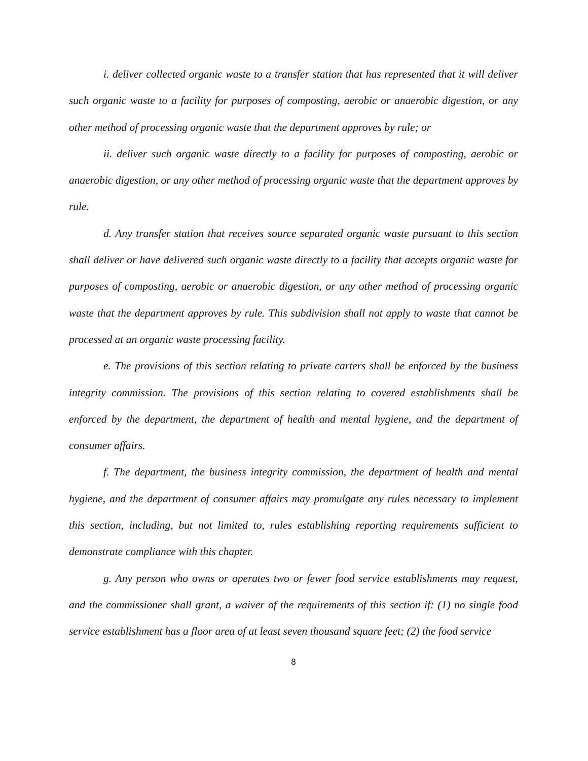i. deliver collected organic waste to a transfer station that has represented that it will deliver such organic waste to a facility for purposes of composting, aerobic or anaerobic digestion, or any other method of processing organic waste that the department approves by rule; or
ii. deliver such organic waste directly to a facility for purposes of composting, aerobic or anaerobic digestion, or any other method of processing organic waste that the department approves by rule.
d. Any transfer station that receives source separated organic waste pursuant to this section shall deliver or have delivered such organic waste directly to a facility that accepts organic waste for purposes of composting, aerobic or anaerobic digestion, or any other method of processing organic waste that the department approves by rule. This subdivision shall not apply to waste that cannot be processed at an organic waste processing facility.
e. The provisions of this section relating to private carters shall be enforced by the business integrity commission. The provisions of this section relating to covered establishments shall be enforced by the department, the department of health and mental hygiene, and the department of consumer affairs.
f. The department, the business integrity commission, the department of health and mental hygiene, and the department of consumer affairs may promulgate any rules necessary to implement this section, including, but not limited to, rules establishing reporting requirements sufficient to demonstrate compliance with this chapter.
g. Any person who owns or operates two or fewer food service establishments may request, and the commissioner shall grant, a waiver of the requirements of this section if: (1) no single food service establishment has a floor area of at least seven thousand square feet; (2) the food service
8